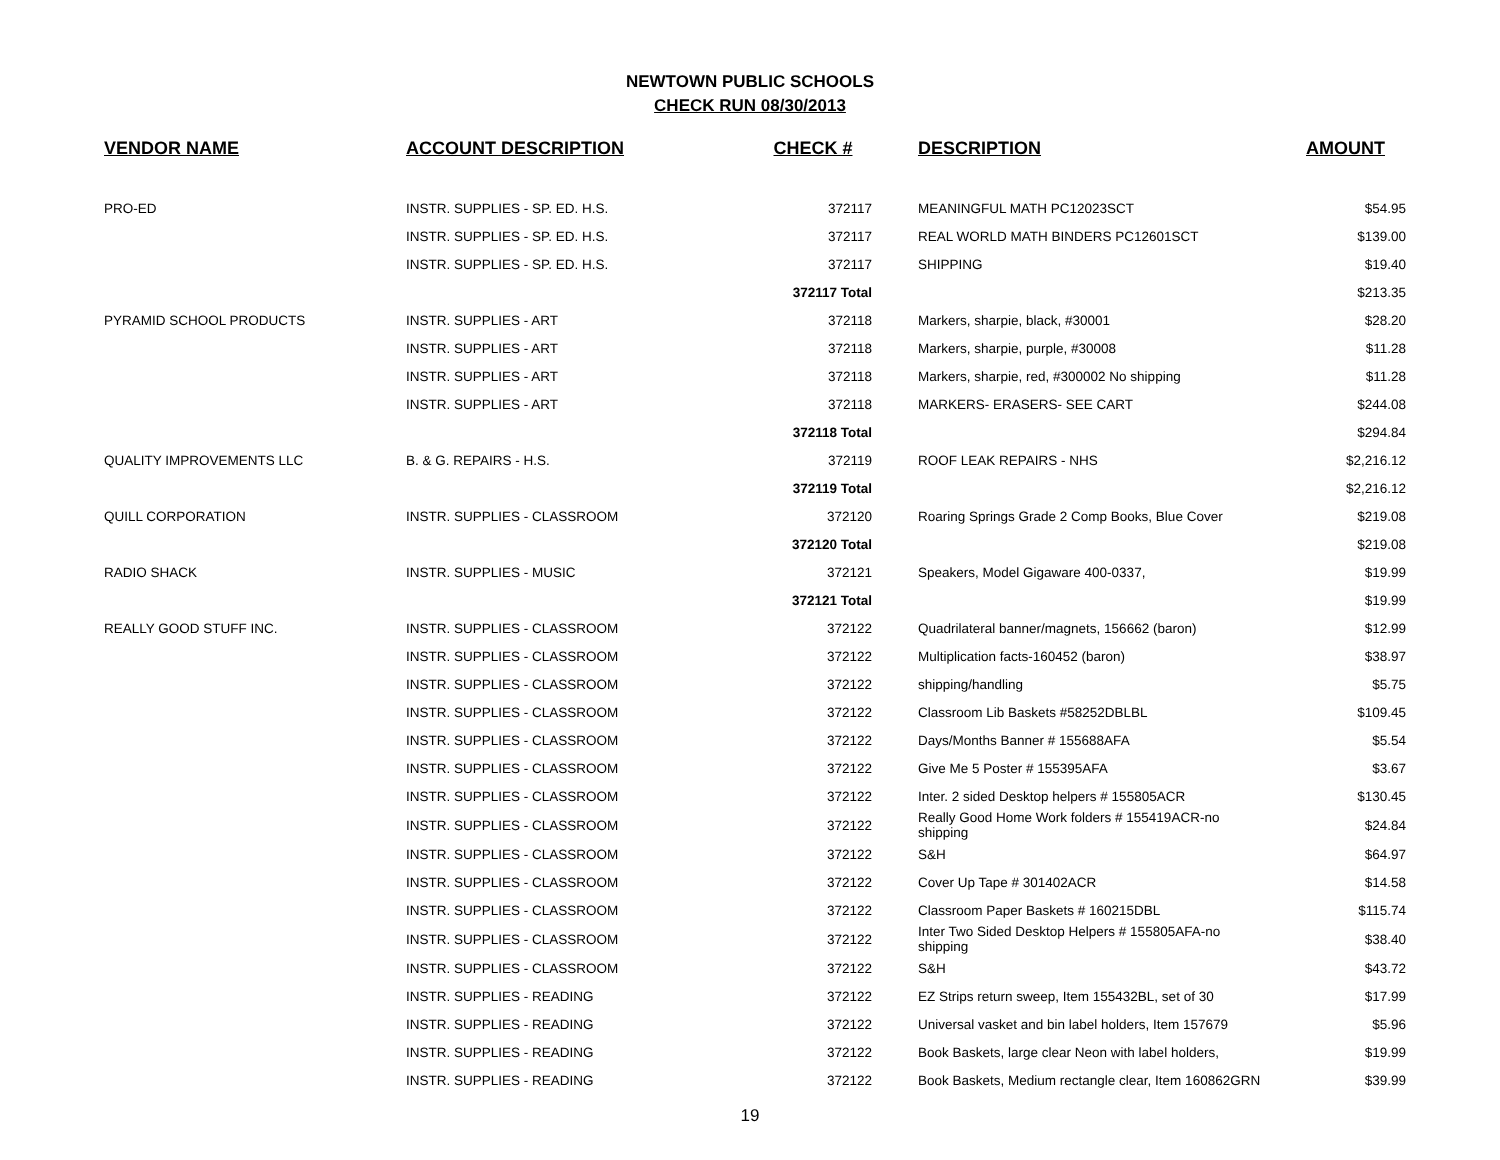NEWTOWN PUBLIC SCHOOLS
CHECK RUN 08/30/2013
| VENDOR NAME | ACCOUNT DESCRIPTION | CHECK # | DESCRIPTION | AMOUNT |
| --- | --- | --- | --- | --- |
| PRO-ED | INSTR. SUPPLIES - SP. ED. H.S. | 372117 | MEANINGFUL MATH PC12023SCT | $54.95 |
| | INSTR. SUPPLIES - SP. ED. H.S. | 372117 | REAL WORLD MATH BINDERS PC12601SCT | $139.00 |
| | INSTR. SUPPLIES - SP. ED. H.S. | 372117 | SHIPPING | $19.40 |
| | | 372117 Total | | $213.35 |
| PYRAMID SCHOOL PRODUCTS | INSTR. SUPPLIES - ART | 372118 | Markers, sharpie, black, #30001 | $28.20 |
| | INSTR. SUPPLIES - ART | 372118 | Markers, sharpie, purple, #30008 | $11.28 |
| | INSTR. SUPPLIES - ART | 372118 | Markers, sharpie, red, #300002 No shipping | $11.28 |
| | INSTR. SUPPLIES - ART | 372118 | MARKERS- ERASERS- SEE CART | $244.08 |
| | | 372118 Total | | $294.84 |
| QUALITY IMPROVEMENTS LLC | B. & G. REPAIRS - H.S. | 372119 | ROOF LEAK REPAIRS - NHS | $2,216.12 |
| | | 372119 Total | | $2,216.12 |
| QUILL CORPORATION | INSTR. SUPPLIES - CLASSROOM | 372120 | Roaring Springs Grade 2 Comp Books, Blue Cover | $219.08 |
| | | 372120 Total | | $219.08 |
| RADIO SHACK | INSTR. SUPPLIES - MUSIC | 372121 | Speakers, Model Gigaware 400-0337, | $19.99 |
| | | 372121 Total | | $19.99 |
| REALLY GOOD STUFF INC. | INSTR. SUPPLIES - CLASSROOM | 372122 | Quadrilateral banner/magnets, 156662 (baron) | $12.99 |
| | INSTR. SUPPLIES - CLASSROOM | 372122 | Multiplication facts-160452 (baron) | $38.97 |
| | INSTR. SUPPLIES - CLASSROOM | 372122 | shipping/handling | $5.75 |
| | INSTR. SUPPLIES - CLASSROOM | 372122 | Classroom Lib Baskets #58252DBLBL | $109.45 |
| | INSTR. SUPPLIES - CLASSROOM | 372122 | Days/Months Banner # 155688AFA | $5.54 |
| | INSTR. SUPPLIES - CLASSROOM | 372122 | Give Me 5 Poster # 155395AFA | $3.67 |
| | INSTR. SUPPLIES - CLASSROOM | 372122 | Inter. 2 sided Desktop helpers # 155805ACR | $130.45 |
| | INSTR. SUPPLIES - CLASSROOM | 372122 | Really Good Home Work folders # 155419ACR-no shipping | $24.84 |
| | INSTR. SUPPLIES - CLASSROOM | 372122 | S&H | $64.97 |
| | INSTR. SUPPLIES - CLASSROOM | 372122 | Cover Up Tape # 301402ACR | $14.58 |
| | INSTR. SUPPLIES - CLASSROOM | 372122 | Classroom Paper Baskets # 160215DBL | $115.74 |
| | INSTR. SUPPLIES - CLASSROOM | 372122 | Inter Two Sided Desktop Helpers # 155805AFA-no shipping | $38.40 |
| | INSTR. SUPPLIES - CLASSROOM | 372122 | S&H | $43.72 |
| | INSTR. SUPPLIES - READING | 372122 | EZ Strips return sweep, Item 155432BL, set of 30 | $17.99 |
| | INSTR. SUPPLIES - READING | 372122 | Universal vasket and bin label holders, Item 157679 | $5.96 |
| | INSTR. SUPPLIES - READING | 372122 | Book Baskets, large clear Neon with label holders, | $19.99 |
| | INSTR. SUPPLIES - READING | 372122 | Book Baskets, Medium rectangle clear, Item 160862GRN | $39.99 |
19